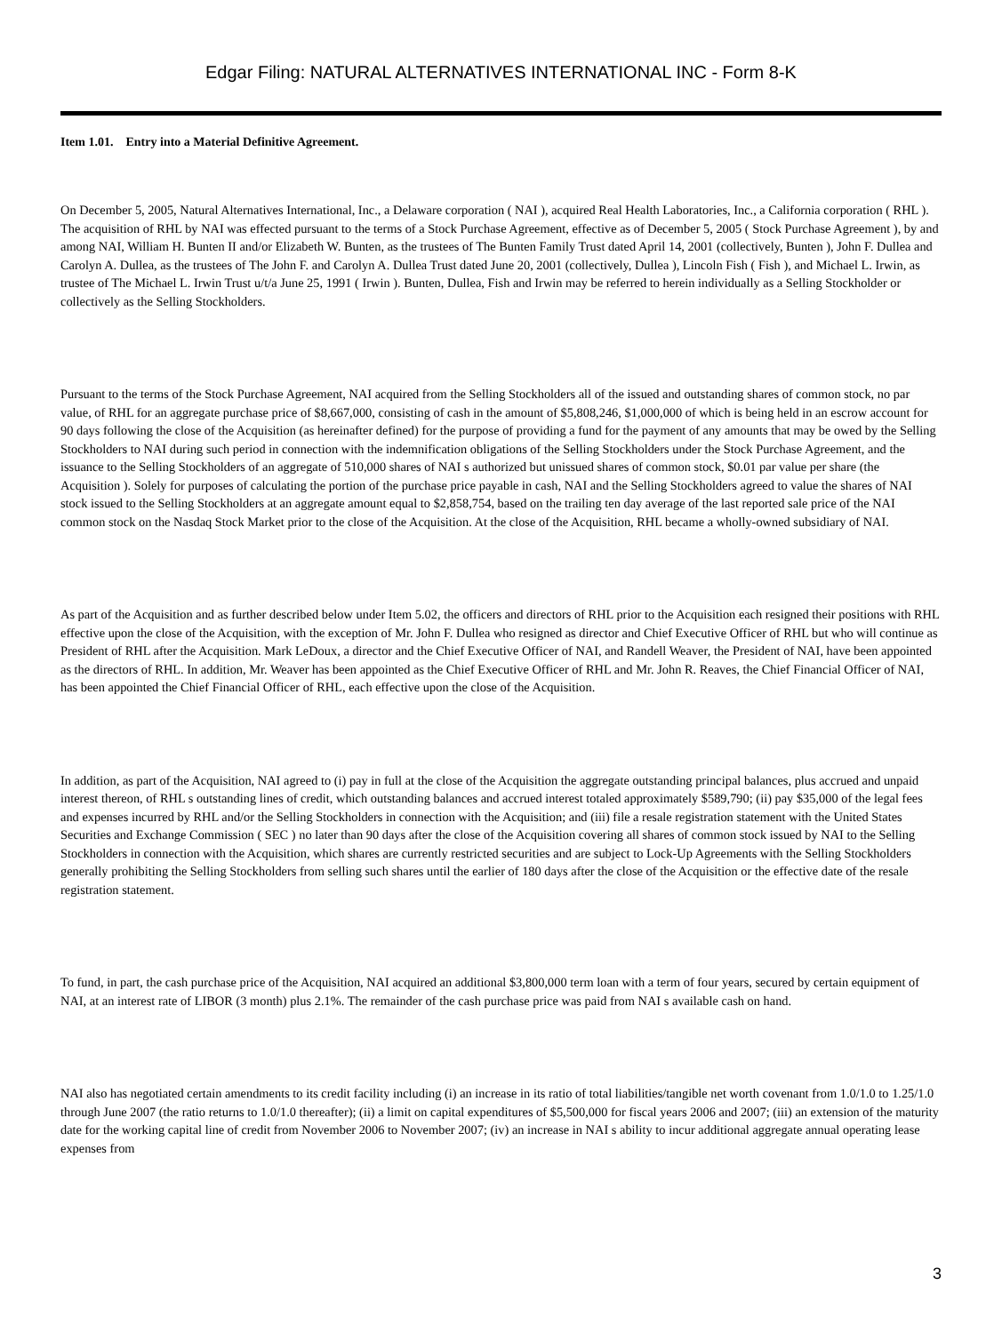Edgar Filing: NATURAL ALTERNATIVES INTERNATIONAL INC - Form 8-K
Item 1.01. Entry into a Material Definitive Agreement.
On December 5, 2005, Natural Alternatives International, Inc., a Delaware corporation ( NAI ), acquired Real Health Laboratories, Inc., a California corporation ( RHL ). The acquisition of RHL by NAI was effected pursuant to the terms of a Stock Purchase Agreement, effective as of December 5, 2005 ( Stock Purchase Agreement ), by and among NAI, William H. Bunten II and/or Elizabeth W. Bunten, as the trustees of The Bunten Family Trust dated April 14, 2001 (collectively, Bunten ), John F. Dullea and Carolyn A. Dullea, as the trustees of The John F. and Carolyn A. Dullea Trust dated June 20, 2001 (collectively, Dullea ), Lincoln Fish ( Fish ), and Michael L. Irwin, as trustee of The Michael L. Irwin Trust u/t/a June 25, 1991 ( Irwin ). Bunten, Dullea, Fish and Irwin may be referred to herein individually as a Selling Stockholder or collectively as the Selling Stockholders.
Pursuant to the terms of the Stock Purchase Agreement, NAI acquired from the Selling Stockholders all of the issued and outstanding shares of common stock, no par value, of RHL for an aggregate purchase price of $8,667,000, consisting of cash in the amount of $5,808,246, $1,000,000 of which is being held in an escrow account for 90 days following the close of the Acquisition (as hereinafter defined) for the purpose of providing a fund for the payment of any amounts that may be owed by the Selling Stockholders to NAI during such period in connection with the indemnification obligations of the Selling Stockholders under the Stock Purchase Agreement, and the issuance to the Selling Stockholders of an aggregate of 510,000 shares of NAI s authorized but unissued shares of common stock, $0.01 par value per share (the Acquisition ). Solely for purposes of calculating the portion of the purchase price payable in cash, NAI and the Selling Stockholders agreed to value the shares of NAI stock issued to the Selling Stockholders at an aggregate amount equal to $2,858,754, based on the trailing ten day average of the last reported sale price of the NAI common stock on the Nasdaq Stock Market prior to the close of the Acquisition. At the close of the Acquisition, RHL became a wholly-owned subsidiary of NAI.
As part of the Acquisition and as further described below under Item 5.02, the officers and directors of RHL prior to the Acquisition each resigned their positions with RHL effective upon the close of the Acquisition, with the exception of Mr. John F. Dullea who resigned as director and Chief Executive Officer of RHL but who will continue as President of RHL after the Acquisition. Mark LeDoux, a director and the Chief Executive Officer of NAI, and Randell Weaver, the President of NAI, have been appointed as the directors of RHL. In addition, Mr. Weaver has been appointed as the Chief Executive Officer of RHL and Mr. John R. Reaves, the Chief Financial Officer of NAI, has been appointed the Chief Financial Officer of RHL, each effective upon the close of the Acquisition.
In addition, as part of the Acquisition, NAI agreed to (i) pay in full at the close of the Acquisition the aggregate outstanding principal balances, plus accrued and unpaid interest thereon, of RHL s outstanding lines of credit, which outstanding balances and accrued interest totaled approximately $589,790; (ii) pay $35,000 of the legal fees and expenses incurred by RHL and/or the Selling Stockholders in connection with the Acquisition; and (iii) file a resale registration statement with the United States Securities and Exchange Commission ( SEC ) no later than 90 days after the close of the Acquisition covering all shares of common stock issued by NAI to the Selling Stockholders in connection with the Acquisition, which shares are currently restricted securities and are subject to Lock-Up Agreements with the Selling Stockholders generally prohibiting the Selling Stockholders from selling such shares until the earlier of 180 days after the close of the Acquisition or the effective date of the resale registration statement.
To fund, in part, the cash purchase price of the Acquisition, NAI acquired an additional $3,800,000 term loan with a term of four years, secured by certain equipment of NAI, at an interest rate of LIBOR (3 month) plus 2.1%. The remainder of the cash purchase price was paid from NAI s available cash on hand.
NAI also has negotiated certain amendments to its credit facility including (i) an increase in its ratio of total liabilities/tangible net worth covenant from 1.0/1.0 to 1.25/1.0 through June 2007 (the ratio returns to 1.0/1.0 thereafter); (ii) a limit on capital expenditures of $5,500,000 for fiscal years 2006 and 2007; (iii) an extension of the maturity date for the working capital line of credit from November 2006 to November 2007; (iv) an increase in NAI s ability to incur additional aggregate annual operating lease expenses from
3